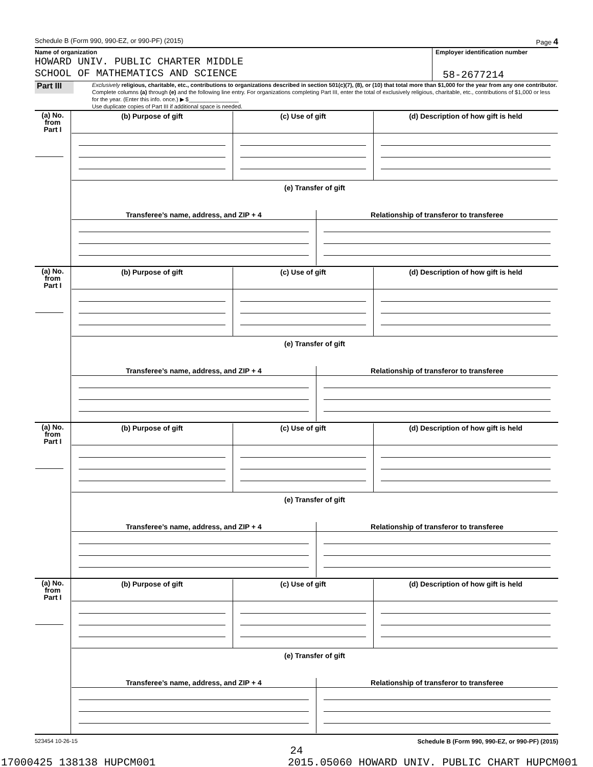Schedule B (Form 990, 990-EZ, or 990-PF) (2015) Page 4
Name of organization
HOWARD UNIV. PUBLIC CHARTER MIDDLE
SCHOOL OF MATHEMATICS AND SCIENCE
Employer identification number
58-2677214
Part III
Exclusively religious, charitable, etc., contributions to organizations described in section 501(c)(7), (8), or (10) that total more than $1,000 for the year from any one contributor. Complete columns (a) through (e) and the following line entry. For organizations completing Part III, enter the total of exclusively religious, charitable, etc., contributions of $1,000 or less for the year. (Enter this info. once.) ▶ $________________
Use duplicate copies of Part III if additional space is needed.
| (a) No. from Part I | / (b) Purpose of gift / (c) Use of gift / (d) Description of how gift is held / / (e) Transfer of gift / / / / Transferee’s name, address, and ZIP + 4 / Relationship of transferor to transferee / |
| (a) No. from Part I | / (b) Purpose of gift / (c) Use of gift / (d) Description of how gift is held / / (e) Transfer of gift / / / / Transferee’s name, address, and ZIP + 4 / Relationship of transferor to transferee / |
| (a) No. from Part I | / (b) Purpose of gift / (c) Use of gift / (d) Description of how gift is held / / (e) Transfer of gift / / / / Transferee’s name, address, and ZIP + 4 / Relationship of transferor to transferee / |
| (a) No. from Part I | / (b) Purpose of gift / (c) Use of gift / (d) Description of how gift is held / / (e) Transfer of gift / / / / Transferee’s name, address, and ZIP + 4 / Relationship of transferor to transferee / |
523454 10-26-15 Schedule B (Form 990, 990-EZ, or 990-PF) (2015)
24
17000425 138138 HUPCM001 2015.05060 HOWARD UNIV. PUBLIC CHART HUPCM001